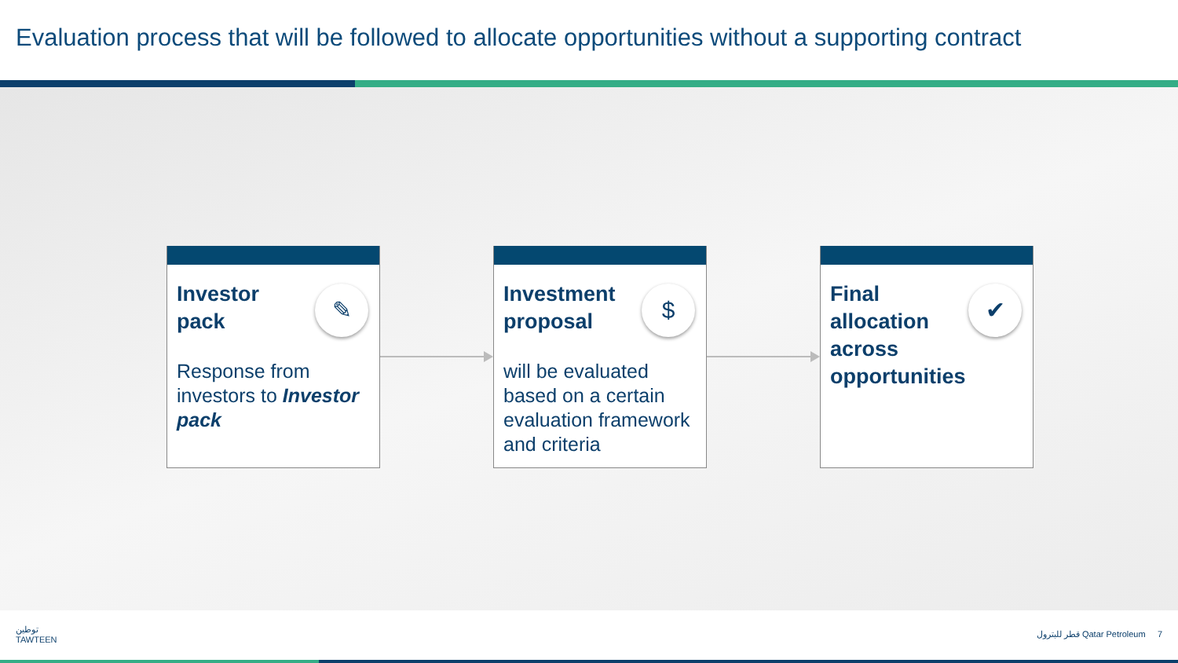Evaluation process that will be followed to allocate opportunities without a supporting contract
Investor pack
✎
Response from investors to Investor pack
Investment proposal
$
will be evaluated based on a certain evaluation framework and criteria
Final allocation across opportunities
✔
توطين
TAWTEEN
قطر للبترول Qatar Petroleum 7